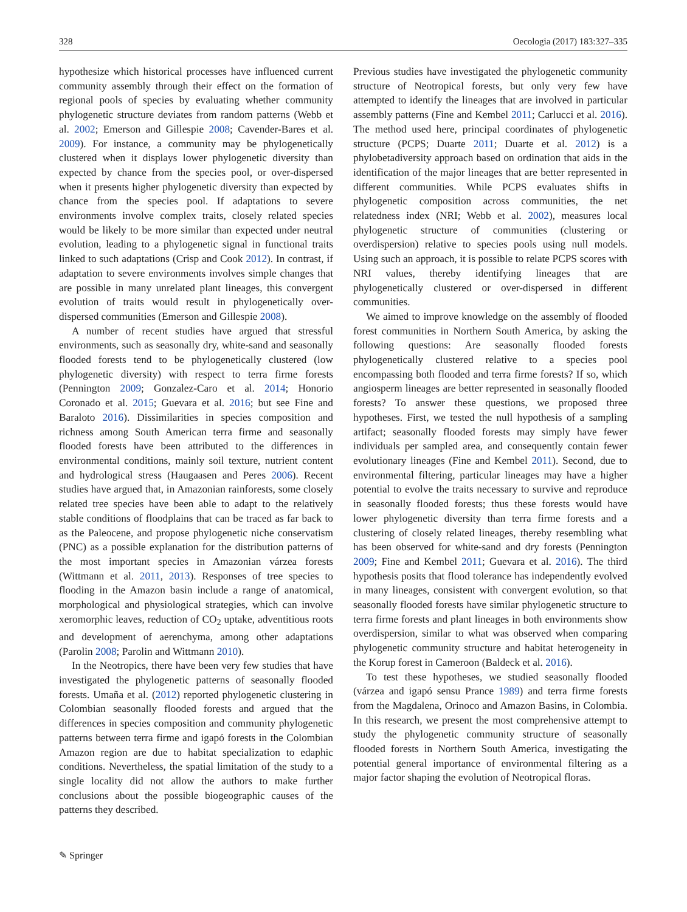328 Oecologia (2017) 183:327–335
hypothesize which historical processes have influenced current community assembly through their effect on the formation of regional pools of species by evaluating whether community phylogenetic structure deviates from random patterns (Webb et al. 2002; Emerson and Gillespie 2008; Cavender-Bares et al. 2009). For instance, a community may be phylogenetically clustered when it displays lower phylogenetic diversity than expected by chance from the species pool, or over-dispersed when it presents higher phylogenetic diversity than expected by chance from the species pool. If adaptations to severe environments involve complex traits, closely related species would be likely to be more similar than expected under neutral evolution, leading to a phylogenetic signal in functional traits linked to such adaptations (Crisp and Cook 2012). In contrast, if adaptation to severe environments involves simple changes that are possible in many unrelated plant lineages, this convergent evolution of traits would result in phylogenetically over-dispersed communities (Emerson and Gillespie 2008).
A number of recent studies have argued that stressful environments, such as seasonally dry, white-sand and seasonally flooded forests tend to be phylogenetically clustered (low phylogenetic diversity) with respect to terra firme forests (Pennington 2009; Gonzalez-Caro et al. 2014; Honorio Coronado et al. 2015; Guevara et al. 2016; but see Fine and Baraloto 2016). Dissimilarities in species composition and richness among South American terra firme and seasonally flooded forests have been attributed to the differences in environmental conditions, mainly soil texture, nutrient content and hydrological stress (Haugaasen and Peres 2006). Recent studies have argued that, in Amazonian rainforests, some closely related tree species have been able to adapt to the relatively stable conditions of floodplains that can be traced as far back to as the Paleocene, and propose phylogenetic niche conservatism (PNC) as a possible explanation for the distribution patterns of the most important species in Amazonian várzea forests (Wittmann et al. 2011, 2013). Responses of tree species to flooding in the Amazon basin include a range of anatomical, morphological and physiological strategies, which can involve xeromorphic leaves, reduction of CO<sub>2</sub> uptake, adventitious roots and development of aerenchyma, among other adaptations (Parolin 2008; Parolin and Wittmann 2010).
In the Neotropics, there have been very few studies that have investigated the phylogenetic patterns of seasonally flooded forests. Umaña et al. (2012) reported phylogenetic clustering in Colombian seasonally flooded forests and argued that the differences in species composition and community phylogenetic patterns between terra firme and igapó forests in the Colombian Amazon region are due to habitat specialization to edaphic conditions. Nevertheless, the spatial limitation of the study to a single locality did not allow the authors to make further conclusions about the possible biogeographic causes of the patterns they described.
Previous studies have investigated the phylogenetic community structure of Neotropical forests, but only very few have attempted to identify the lineages that are involved in particular assembly patterns (Fine and Kembel 2011; Carlucci et al. 2016). The method used here, principal coordinates of phylogenetic structure (PCPS; Duarte 2011; Duarte et al. 2012) is a phylobetadiversity approach based on ordination that aids in the identification of the major lineages that are better represented in different communities. While PCPS evaluates shifts in phylogenetic composition across communities, the net relatedness index (NRI; Webb et al. 2002), measures local phylogenetic structure of communities (clustering or overdispersion) relative to species pools using null models. Using such an approach, it is possible to relate PCPS scores with NRI values, thereby identifying lineages that are phylogenetically clustered or over-dispersed in different communities.
We aimed to improve knowledge on the assembly of flooded forest communities in Northern South America, by asking the following questions: Are seasonally flooded forests phylogenetically clustered relative to a species pool encompassing both flooded and terra firme forests? If so, which angiosperm lineages are better represented in seasonally flooded forests? To answer these questions, we proposed three hypotheses. First, we tested the null hypothesis of a sampling artifact; seasonally flooded forests may simply have fewer individuals per sampled area, and consequently contain fewer evolutionary lineages (Fine and Kembel 2011). Second, due to environmental filtering, particular lineages may have a higher potential to evolve the traits necessary to survive and reproduce in seasonally flooded forests; thus these forests would have lower phylogenetic diversity than terra firme forests and a clustering of closely related lineages, thereby resembling what has been observed for white-sand and dry forests (Pennington 2009; Fine and Kembel 2011; Guevara et al. 2016). The third hypothesis posits that flood tolerance has independently evolved in many lineages, consistent with convergent evolution, so that seasonally flooded forests have similar phylogenetic structure to terra firme forests and plant lineages in both environments show overdispersion, similar to what was observed when comparing phylogenetic community structure and habitat heterogeneity in the Korup forest in Cameroon (Baldeck et al. 2016).
To test these hypotheses, we studied seasonally flooded (várzea and igapó sensu Prance 1989) and terra firme forests from the Magdalena, Orinoco and Amazon Basins, in Colombia. In this research, we present the most comprehensive attempt to study the phylogenetic community structure of seasonally flooded forests in Northern South America, investigating the potential general importance of environmental filtering as a major factor shaping the evolution of Neotropical floras.
✎ Springer